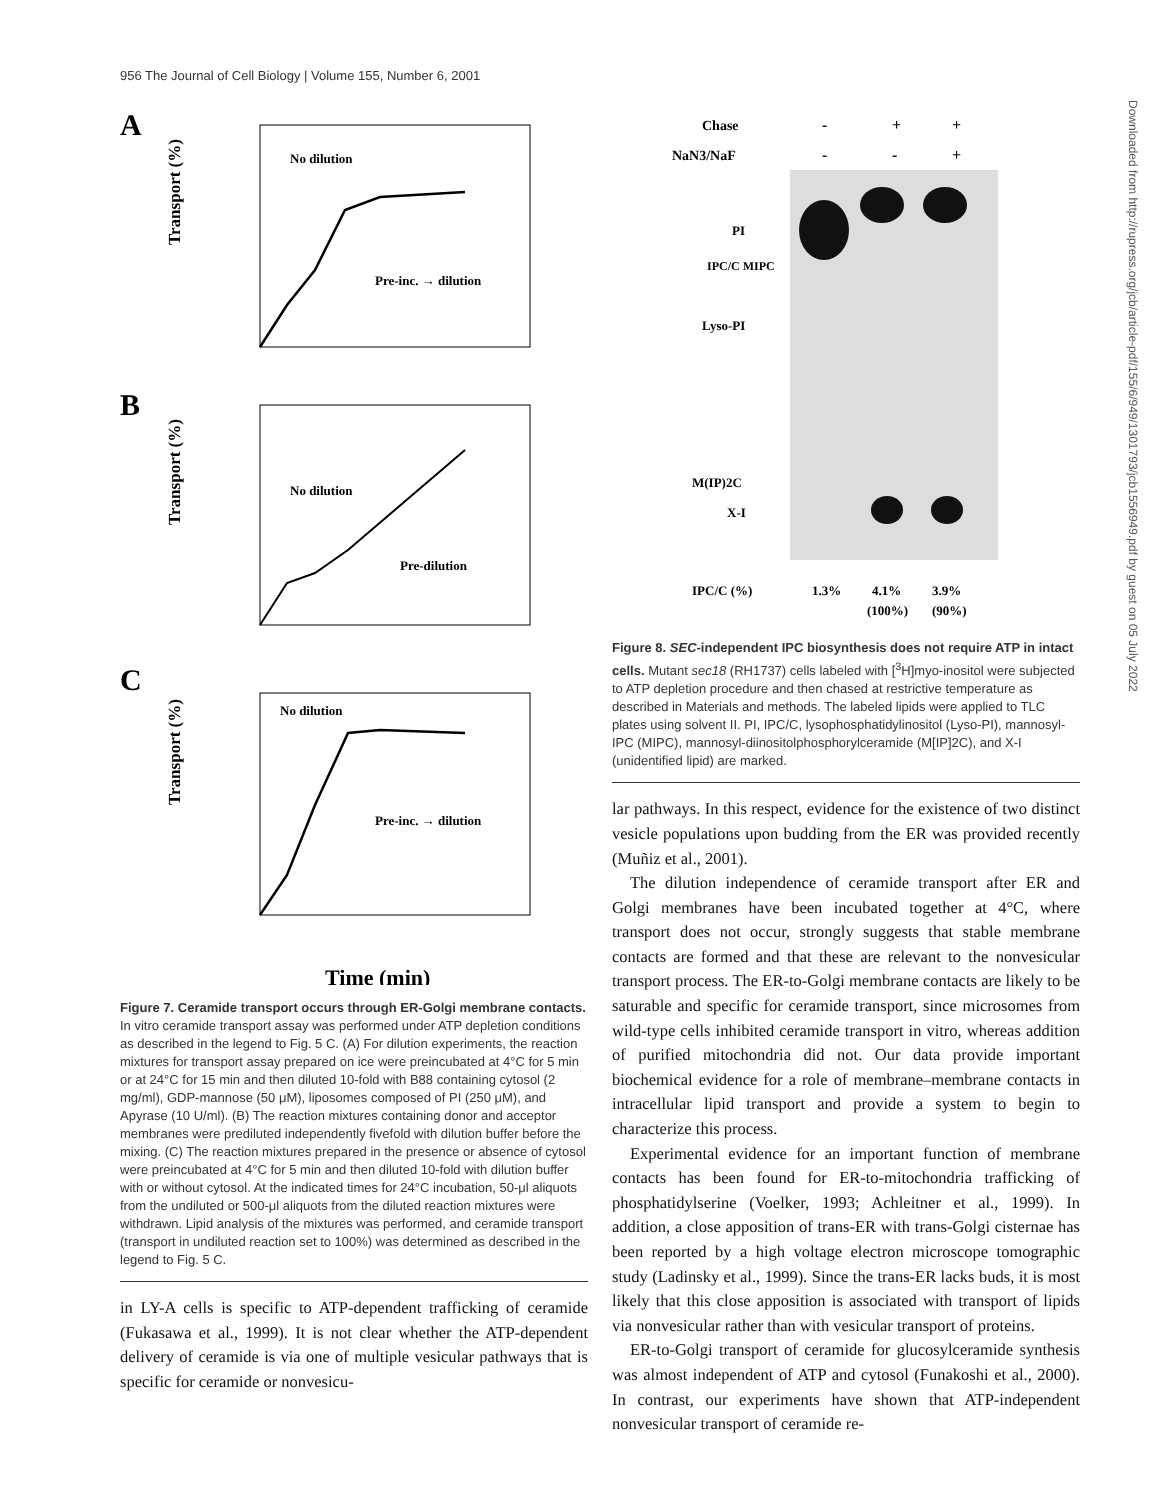956 The Journal of Cell Biology | Volume 155, Number 6, 2001
Downloaded from http://rupress.org/jcb/article-pdf/155/6/949/1301793/jcb1556949.pdf by guest on 05 July 2022
A
B
C
No dilution
Pre-inc. → dilution
No dilution
Pre-dilution
No dilution
Pre-inc. → dilution
Time (min)
Transport (%)
Transport (%)
Transport (%)
Figure 7. Ceramide transport occurs through ER-Golgi membrane contacts. In vitro ceramide transport assay was performed under ATP depletion conditions as described in the legend to Fig. 5 C. (A) For dilution experiments, the reaction mixtures for transport assay prepared on ice were preincubated at 4°C for 5 min or at 24°C for 15 min and then diluted 10-fold with B88 containing cytosol (2 mg/ml), GDP-mannose (50 μM), liposomes composed of PI (250 μM), and Apyrase (10 U/ml). (B) The reaction mixtures containing donor and acceptor membranes were prediluted independently fivefold with dilution buffer before the mixing. (C) The reaction mixtures prepared in the presence or absence of cytosol were preincubated at 4°C for 5 min and then diluted 10-fold with dilution buffer with or without cytosol. At the indicated times for 24°C incubation, 50-μl aliquots from the undiluted or 500-μl aliquots from the diluted reaction mixtures were withdrawn. Lipid analysis of the mixtures was performed, and ceramide transport (transport in undiluted reaction set to 100%) was determined as described in the legend to Fig. 5 C.
in LY-A cells is specific to ATP-dependent trafficking of ceramide (Fukasawa et al., 1999). It is not clear whether the ATP-dependent delivery of ceramide is via one of multiple vesicular pathways that is specific for ceramide or nonvesicu-
Chase
-
+
+
NaN3/NaF
-
-
+
PI
IPC/C MIPC
Lyso-PI
M(IP)2C
X-I
IPC/C (%)
1.3%
4.1%
3.9%
(100%)
(90%)
Figure 8. SEC-independent IPC biosynthesis does not require ATP in intact cells. Mutant sec18 (RH1737) cells labeled with [<sup>3</sup>H]myo-inositol were subjected to ATP depletion procedure and then chased at restrictive temperature as described in Materials and methods. The labeled lipids were applied to TLC plates using solvent II. PI, IPC/C, lysophosphatidylinositol (Lyso-PI), mannosyl-IPC (MIPC), mannosyl-diinositolphosphorylceramide (M[IP]2C), and X-I (unidentified lipid) are marked.
lar pathways. In this respect, evidence for the existence of two distinct vesicle populations upon budding from the ER was provided recently (Muñiz et al., 2001).
The dilution independence of ceramide transport after ER and Golgi membranes have been incubated together at 4°C, where transport does not occur, strongly suggests that stable membrane contacts are formed and that these are relevant to the nonvesicular transport process. The ER-to-Golgi membrane contacts are likely to be saturable and specific for ceramide transport, since microsomes from wild-type cells inhibited ceramide transport in vitro, whereas addition of purified mitochondria did not. Our data provide important biochemical evidence for a role of membrane–membrane contacts in intracellular lipid transport and provide a system to begin to characterize this process.
Experimental evidence for an important function of membrane contacts has been found for ER-to-mitochondria trafficking of phosphatidylserine (Voelker, 1993; Achleitner et al., 1999). In addition, a close apposition of trans-ER with trans-Golgi cisternae has been reported by a high voltage electron microscope tomographic study (Ladinsky et al., 1999). Since the trans-ER lacks buds, it is most likely that this close apposition is associated with transport of lipids via nonvesicular rather than with vesicular transport of proteins.
ER-to-Golgi transport of ceramide for glucosylceramide synthesis was almost independent of ATP and cytosol (Funakoshi et al., 2000). In contrast, our experiments have shown that ATP-independent nonvesicular transport of ceramide re-